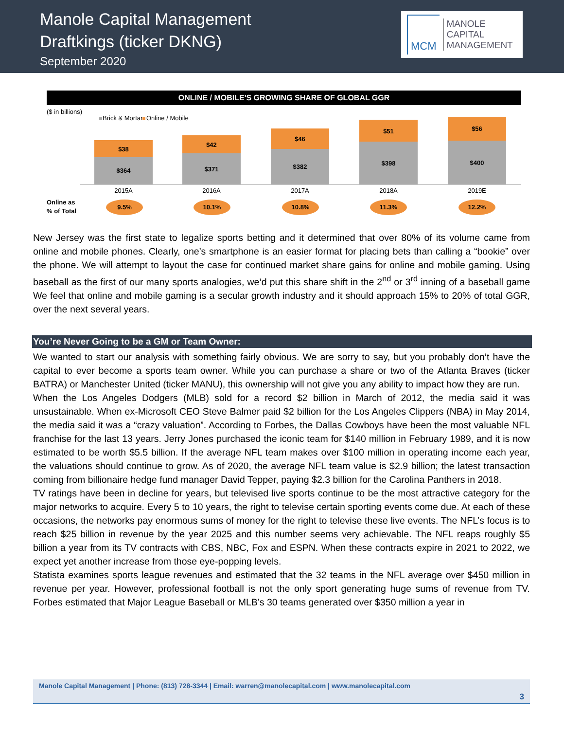Manole Capital Management
Draftkings (ticker DKNG)
September 2020
MCM
MANOLE
CAPITAL
MANAGEMENT
ONLINE / MOBILE'S GROWING SHARE OF GLOBAL GGR
($ in billions)
Brick & Mortar
Online / Mobile
$38
$364
2015A
$42
$371
2016A
$46
$382
2017A
$51
$398
2018A
$56
$400
2019E
Online as
% of Total
9.5%
10.1%
10.8%
11.3%
12.2%
New Jersey was the first state to legalize sports betting and it determined that over 80% of its volume came from online and mobile phones. Clearly, one’s smartphone is an easier format for placing bets than calling a “bookie” over the phone. We will attempt to layout the case for continued market share gains for online and mobile gaming. Using baseball as the first of our many sports analogies, we’d put this share shift in the 2<sup>nd</sup> or 3<sup>rd</sup> inning of a baseball game We feel that online and mobile gaming is a secular growth industry and it should approach 15% to 20% of total GGR, over the next several years.
You’re Never Going to be a GM or Team Owner:
We wanted to start our analysis with something fairly obvious. We are sorry to say, but you probably don’t have the capital to ever become a sports team owner. While you can purchase a share or two of the Atlanta Braves (ticker BATRA) or Manchester United (ticker MANU), this ownership will not give you any ability to impact how they are run.
When the Los Angeles Dodgers (MLB) sold for a record $2 billion in March of 2012, the media said it was unsustainable. When ex-Microsoft CEO Steve Balmer paid $2 billion for the Los Angeles Clippers (NBA) in May 2014, the media said it was a “crazy valuation”. According to Forbes, the Dallas Cowboys have been the most valuable NFL franchise for the last 13 years. Jerry Jones purchased the iconic team for $140 million in February 1989, and it is now estimated to be worth $5.5 billion. If the average NFL team makes over $100 million in operating income each year, the valuations should continue to grow. As of 2020, the average NFL team value is $2.9 billion; the latest transaction coming from billionaire hedge fund manager David Tepper, paying $2.3 billion for the Carolina Panthers in 2018.
TV ratings have been in decline for years, but televised live sports continue to be the most attractive category for the major networks to acquire. Every 5 to 10 years, the right to televise certain sporting events come due. At each of these occasions, the networks pay enormous sums of money for the right to televise these live events. The NFL’s focus is to reach $25 billion in revenue by the year 2025 and this number seems very achievable. The NFL reaps roughly $5 billion a year from its TV contracts with CBS, NBC, Fox and ESPN. When these contracts expire in 2021 to 2022, we expect yet another increase from those eye-popping levels.
Statista examines sports league revenues and estimated that the 32 teams in the NFL average over $450 million in revenue per year. However, professional football is not the only sport generating huge sums of revenue from TV. Forbes estimated that Major League Baseball or MLB’s 30 teams generated over $350 million a year in
Manole Capital Management | Phone: (813) 728-3344 | Email: warren@manolecapital.com | www.manolecapital.com
3